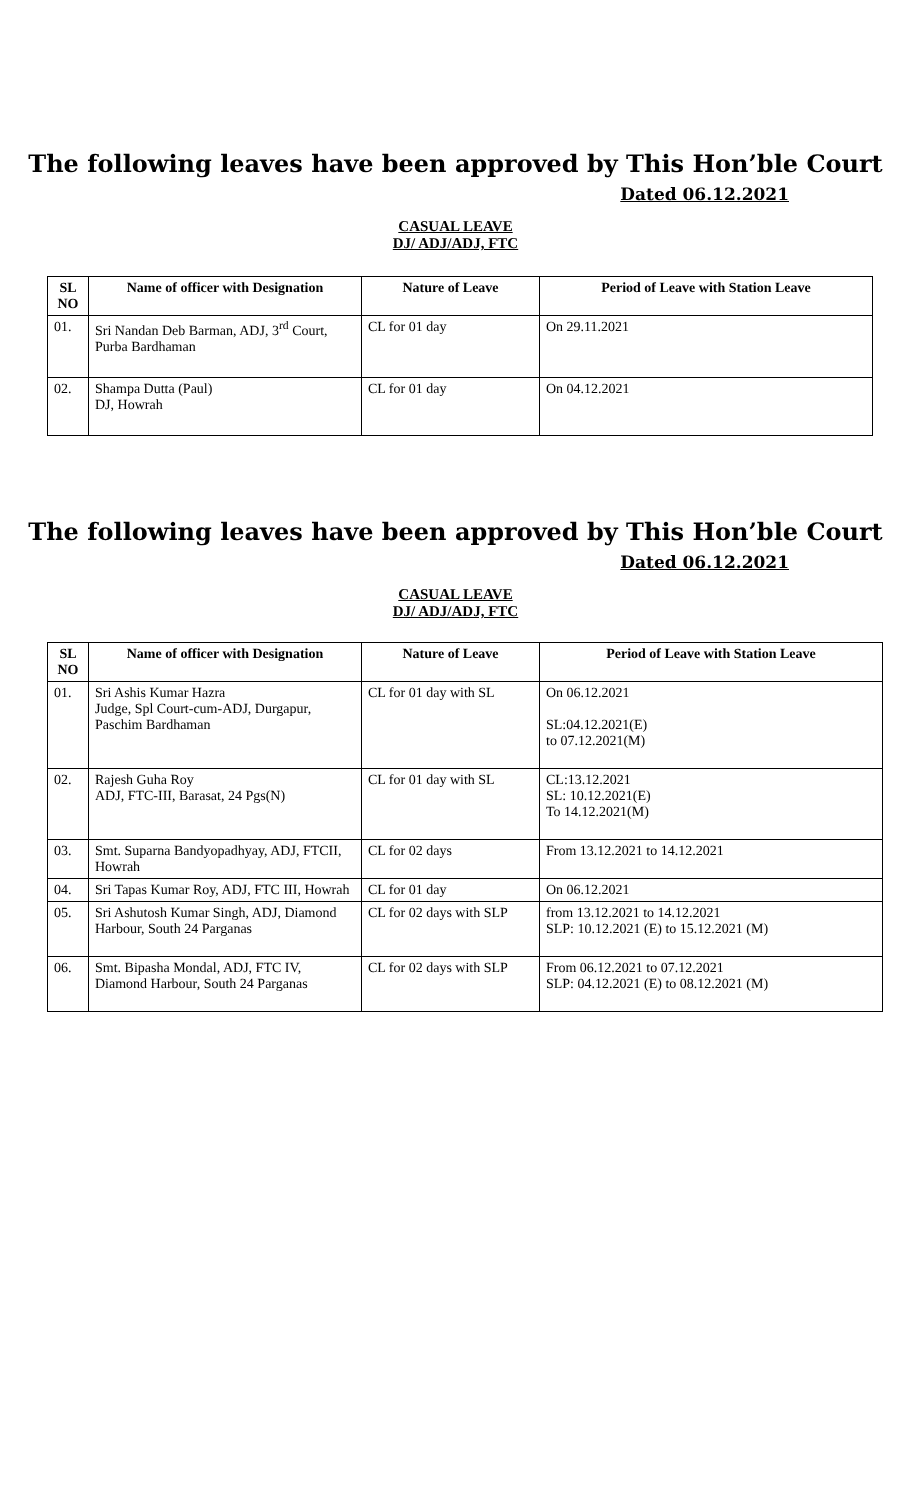The following leaves have been approved by This Hon’ble Court
Dated 06.12.2021
CASUAL LEAVE
DJ/ ADJ/ADJ, FTC
| SL NO | Name of officer with Designation | Nature of Leave | Period of Leave with Station Leave |
| --- | --- | --- | --- |
| 01. | Sri Nandan Deb Barman, ADJ, 3<sup>rd</sup> Court, Purba Bardhaman | CL for 01 day | On 29.11.2021 |
| 02. | Shampa Dutta (Paul) DJ, Howrah | CL for 01 day | On 04.12.2021 |
The following leaves have been approved by This Hon’ble Court
Dated 06.12.2021
CASUAL LEAVE
DJ/ ADJ/ADJ, FTC
| SL NO | Name of officer with Designation | Nature of Leave | Period of Leave with Station Leave |
| --- | --- | --- | --- |
| 01. | Sri Ashis Kumar Hazra Judge, Spl Court-cum-ADJ, Durgapur, Paschim Bardhaman | CL for 01 day with SL | On 06.12.2021 SL:04.12.2021(E) to 07.12.2021(M) |
| 02. | Rajesh Guha Roy ADJ, FTC-III, Barasat, 24 Pgs(N) | CL for 01 day with SL | CL:13.12.2021 SL: 10.12.2021(E) To 14.12.2021(M) |
| 03. | Smt. Suparna Bandyopadhyay, ADJ, FTCII, Howrah | CL for 02 days | From 13.12.2021 to 14.12.2021 |
| 04. | Sri Tapas Kumar Roy, ADJ, FTC III, Howrah | CL for 01 day | On 06.12.2021 |
| 05. | Sri Ashutosh Kumar Singh, ADJ, Diamond Harbour, South 24 Parganas | CL for 02 days with SLP | from 13.12.2021 to 14.12.2021 SLP: 10.12.2021 (E) to 15.12.2021 (M) |
| 06. | Smt. Bipasha Mondal, ADJ, FTC IV, Diamond Harbour, South 24 Parganas | CL for 02 days with SLP | From 06.12.2021 to 07.12.2021 SLP: 04.12.2021 (E) to 08.12.2021 (M) |